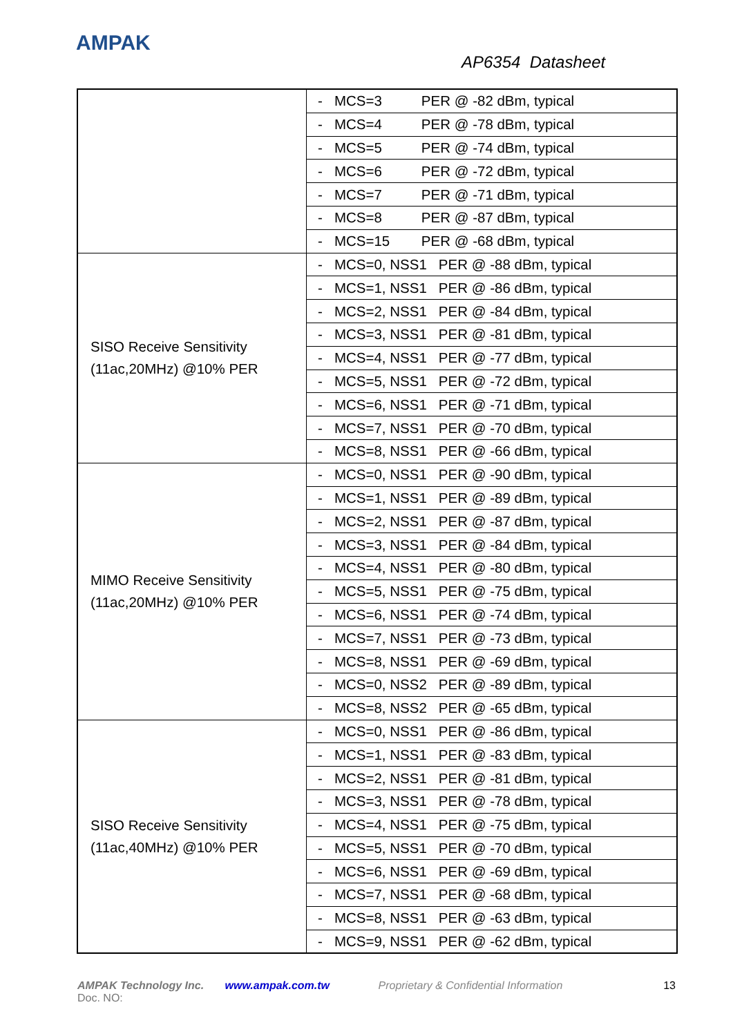AMPAK
AP6354 Datasheet
| | - MCS=3 PER @ -82 dBm, typical |
| | - MCS=4 PER @ -78 dBm, typical |
| | - MCS=5 PER @ -74 dBm, typical |
| | - MCS=6 PER @ -72 dBm, typical |
| | - MCS=7 PER @ -71 dBm, typical |
| | - MCS=8 PER @ -87 dBm, typical |
| | - MCS=15 PER @ -68 dBm, typical |
| SISO Receive Sensitivity (11ac,20MHz) @10% PER | - MCS=0, NSS1 PER @ -88 dBm, typical |
| | - MCS=1, NSS1 PER @ -86 dBm, typical |
| | - MCS=2, NSS1 PER @ -84 dBm, typical |
| | - MCS=3, NSS1 PER @ -81 dBm, typical |
| | - MCS=4, NSS1 PER @ -77 dBm, typical |
| | - MCS=5, NSS1 PER @ -72 dBm, typical |
| | - MCS=6, NSS1 PER @ -71 dBm, typical |
| | - MCS=7, NSS1 PER @ -70 dBm, typical |
| | - MCS=8, NSS1 PER @ -66 dBm, typical |
| MIMO Receive Sensitivity (11ac,20MHz) @10% PER | - MCS=0, NSS1 PER @ -90 dBm, typical |
| | - MCS=1, NSS1 PER @ -89 dBm, typical |
| | - MCS=2, NSS1 PER @ -87 dBm, typical |
| | - MCS=3, NSS1 PER @ -84 dBm, typical |
| | - MCS=4, NSS1 PER @ -80 dBm, typical |
| | - MCS=5, NSS1 PER @ -75 dBm, typical |
| | - MCS=6, NSS1 PER @ -74 dBm, typical |
| | - MCS=7, NSS1 PER @ -73 dBm, typical |
| | - MCS=8, NSS1 PER @ -69 dBm, typical |
| | - MCS=0, NSS2 PER @ -89 dBm, typical |
| | - MCS=8, NSS2 PER @ -65 dBm, typical |
| SISO Receive Sensitivity (11ac,40MHz) @10% PER | - MCS=0, NSS1 PER @ -86 dBm, typical |
| | - MCS=1, NSS1 PER @ -83 dBm, typical |
| | - MCS=2, NSS1 PER @ -81 dBm, typical |
| | - MCS=3, NSS1 PER @ -78 dBm, typical |
| | - MCS=4, NSS1 PER @ -75 dBm, typical |
| | - MCS=5, NSS1 PER @ -70 dBm, typical |
| | - MCS=6, NSS1 PER @ -69 dBm, typical |
| | - MCS=7, NSS1 PER @ -68 dBm, typical |
| | - MCS=8, NSS1 PER @ -63 dBm, typical |
| | - MCS=9, NSS1 PER @ -62 dBm, typical |
AMPAK Technology Inc. www.ampak.com.tw Proprietary & Confidential Information 13
Doc. NO: